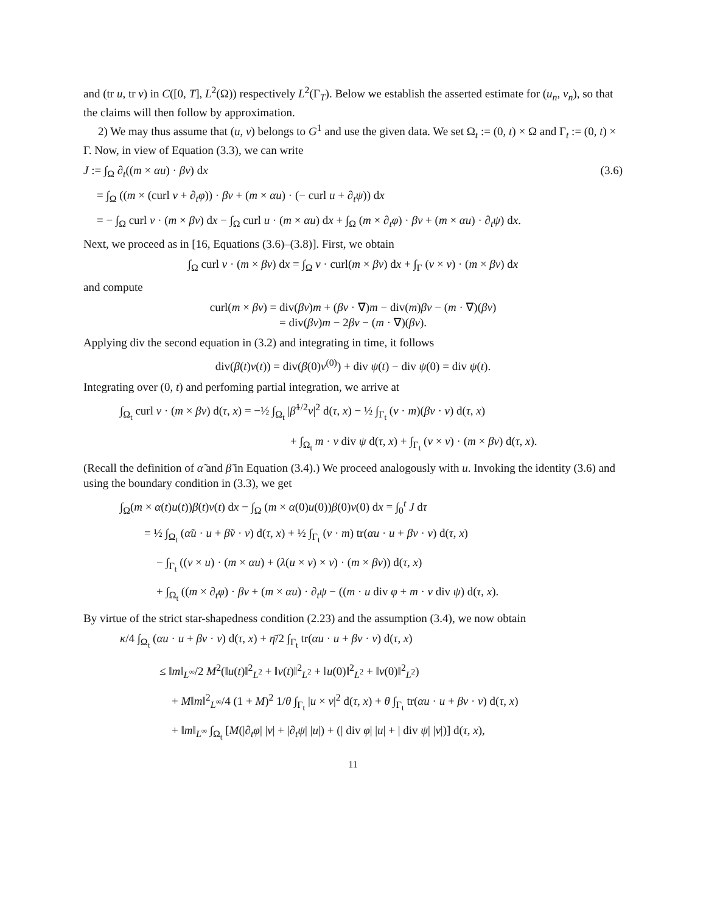and (tr u, tr v) in C([0, T], L<sup>2</sup>(Ω)) respectively L<sup>2</sup>(Γ<sub>T</sub>). Below we establish the asserted estimate for (u<sub>n</sub>, v<sub>n</sub>), so that the claims will then follow by approximation.
2) We may thus assume that (u, v) belongs to G<sup>1</sup> and use the given data. We set Ω<sub>t</sub> := (0, t) × Ω and Γ<sub>t</sub> := (0, t) × Γ. Now, in view of Equation (3.3), we can write
J := ∫<sub>Ω</sub> ∂<sub>t</sub>((m × αu) · βv) dx (3.6)
= ∫<sub>Ω</sub> ((m × (curl v + ∂<sub>t</sub>φ)) · βv + (m × αu) · (− curl u + ∂<sub>t</sub>ψ)) dx
= − ∫<sub>Ω</sub> curl v · (m × βv) dx − ∫<sub>Ω</sub> curl u · (m × αu) dx + ∫<sub>Ω</sub> (m × ∂<sub>t</sub>φ) · βv + (m × αu) · ∂<sub>t</sub>ψ) dx.
Next, we proceed as in [16, Equations (3.6)–(3.8)]. First, we obtain
∫<sub>Ω</sub> curl v · (m × βv) dx = ∫<sub>Ω</sub> v · curl(m × βv) dx + ∫<sub>Γ</sub> (ν × v) · (m × βv) dx
and compute
curl(m × βv) = div(βv)m + (βv · ∇)m − div(m)βv − (m · ∇)(βv)
= div(βv)m − 2βv − (m · ∇)(βv).
Applying div the second equation in (3.2) and integrating in time, it follows
div(β(t)v(t)) = div(β(0)v<sup>(0)</sup>) + div ψ(t) − div ψ(0) = div ψ(t).
Integrating over (0, t) and perfoming partial integration, we arrive at
∫<sub>Ω<sub>t</sub></sub> curl v · (m × βv) d(τ, x) = −½ ∫<sub>Ω<sub>t</sub></sub> |β̃<sup>1/2</sup>v|<sup>2</sup> d(τ, x) − ½ ∫<sub>Γ<sub>t</sub></sub> (ν · m)(βv · v) d(τ, x)
+ ∫<sub>Ω<sub>t</sub></sub> m · v div ψ d(τ, x) + ∫<sub>Γ<sub>t</sub></sub> (ν × v) · (m × βv) d(τ, x).
(Recall the definition of α̃ and β̃ in Equation (3.4).) We proceed analogously with u. Invoking the identity (3.6) and using the boundary condition in (3.3), we get
∫<sub>Ω</sub>(m × α(t)u(t))β(t)v(t) dx − ∫<sub>Ω</sub> (m × α(0)u(0))β(0)v(0) dx = ∫<sub>0</sub><sup>t</sup> J dτ
= ½ ∫<sub>Ω<sub>t</sub></sub> (α̃u · u + β̃v · v) d(τ, x) + ½ ∫<sub>Γ<sub>t</sub></sub> (ν · m) tr(αu · u + βv · v) d(τ, x)
− ∫<sub>Γ<sub>t</sub></sub> ((ν × u) · (m × αu) + (λ(u × ν) × ν) · (m × βv)) d(τ, x)
+ ∫<sub>Ω<sub>t</sub></sub> ((m × ∂<sub>t</sub>φ) · βv + (m × αu) · ∂<sub>t</sub>ψ − ((m · u div φ + m · v div ψ) d(τ, x).
By virtue of the strict star-shapedness condition (2.23) and the assumption (3.4), we now obtain
κ/4 ∫<sub>Ω<sub>t</sub></sub> (αu · u + βv · v) d(τ, x) + η̄/2 ∫<sub>Γ<sub>t</sub></sub> tr(αu · u + βv · v) d(τ, x)
≤ ‖m‖<sub>L<sup>∞</sup></sub>/2 M<sup>2</sup>(‖u(t)‖<sup>2</sup><sub>L<sup>2</sup></sub> + ‖v(t)‖<sup>2</sup><sub>L<sup>2</sup></sub> + ‖u(0)‖<sup>2</sup><sub>L<sup>2</sup></sub> + ‖v(0)‖<sup>2</sup><sub>L<sup>2</sup></sub>)
+ M‖m‖<sup>2</sup><sub>L<sup>∞</sup></sub>/4 (1 + M)<sup>2</sup> 1/θ ∫<sub>Γ<sub>t</sub></sub> |u × ν|<sup>2</sup> d(τ, x) + θ ∫<sub>Γ<sub>t</sub></sub> tr(αu · u + βv · v) d(τ, x)
+ ‖m‖<sub>L<sup>∞</sup></sub> ∫<sub>Ω<sub>t</sub></sub> [M(|∂<sub>t</sub>φ| |v| + |∂<sub>t</sub>ψ| |u|) + (| div φ| |u| + | div ψ| |v|)] d(τ, x),
11